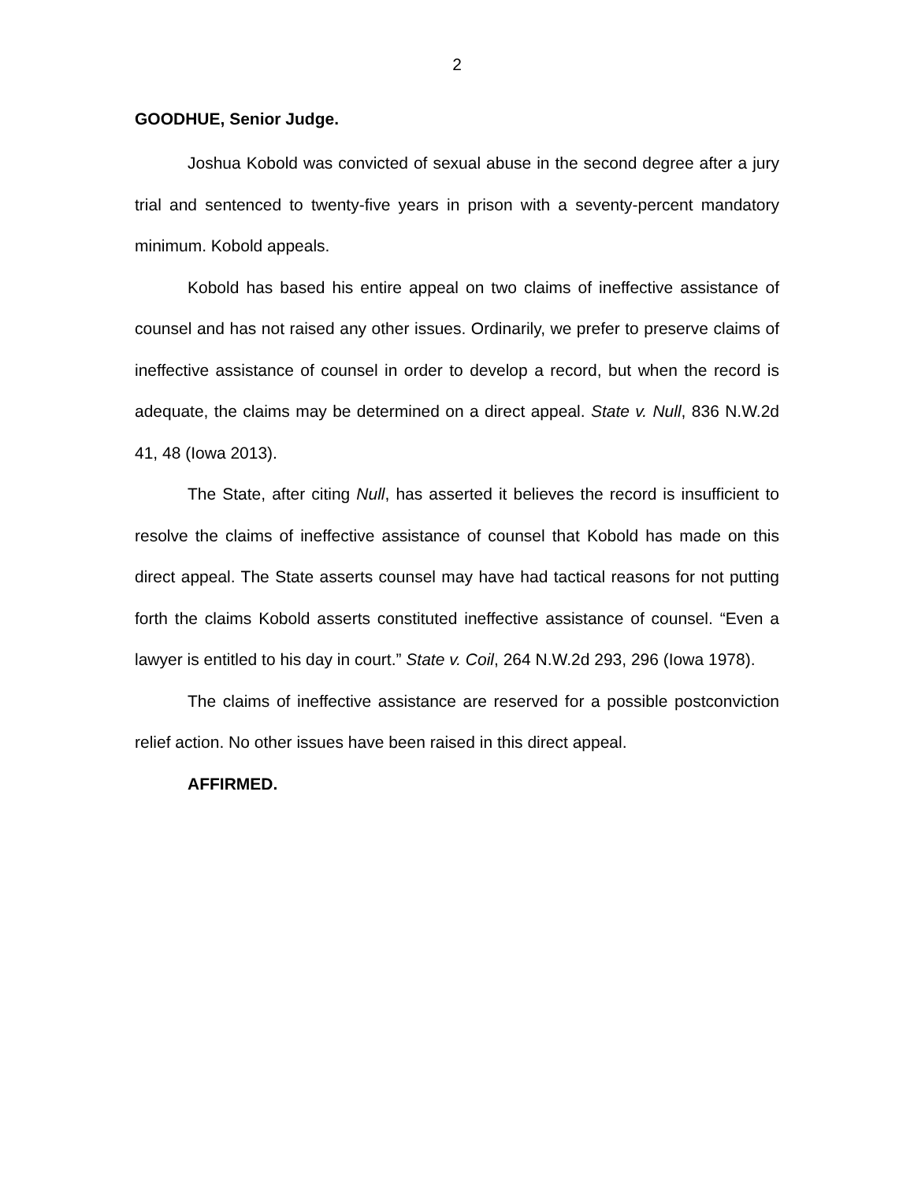2
GOODHUE, Senior Judge.
Joshua Kobold was convicted of sexual abuse in the second degree after a jury trial and sentenced to twenty-five years in prison with a seventy-percent mandatory minimum. Kobold appeals.
Kobold has based his entire appeal on two claims of ineffective assistance of counsel and has not raised any other issues. Ordinarily, we prefer to preserve claims of ineffective assistance of counsel in order to develop a record, but when the record is adequate, the claims may be determined on a direct appeal. State v. Null, 836 N.W.2d 41, 48 (Iowa 2013).
The State, after citing Null, has asserted it believes the record is insufficient to resolve the claims of ineffective assistance of counsel that Kobold has made on this direct appeal. The State asserts counsel may have had tactical reasons for not putting forth the claims Kobold asserts constituted ineffective assistance of counsel. “Even a lawyer is entitled to his day in court.” State v. Coil, 264 N.W.2d 293, 296 (Iowa 1978).
The claims of ineffective assistance are reserved for a possible postconviction relief action. No other issues have been raised in this direct appeal.
AFFIRMED.